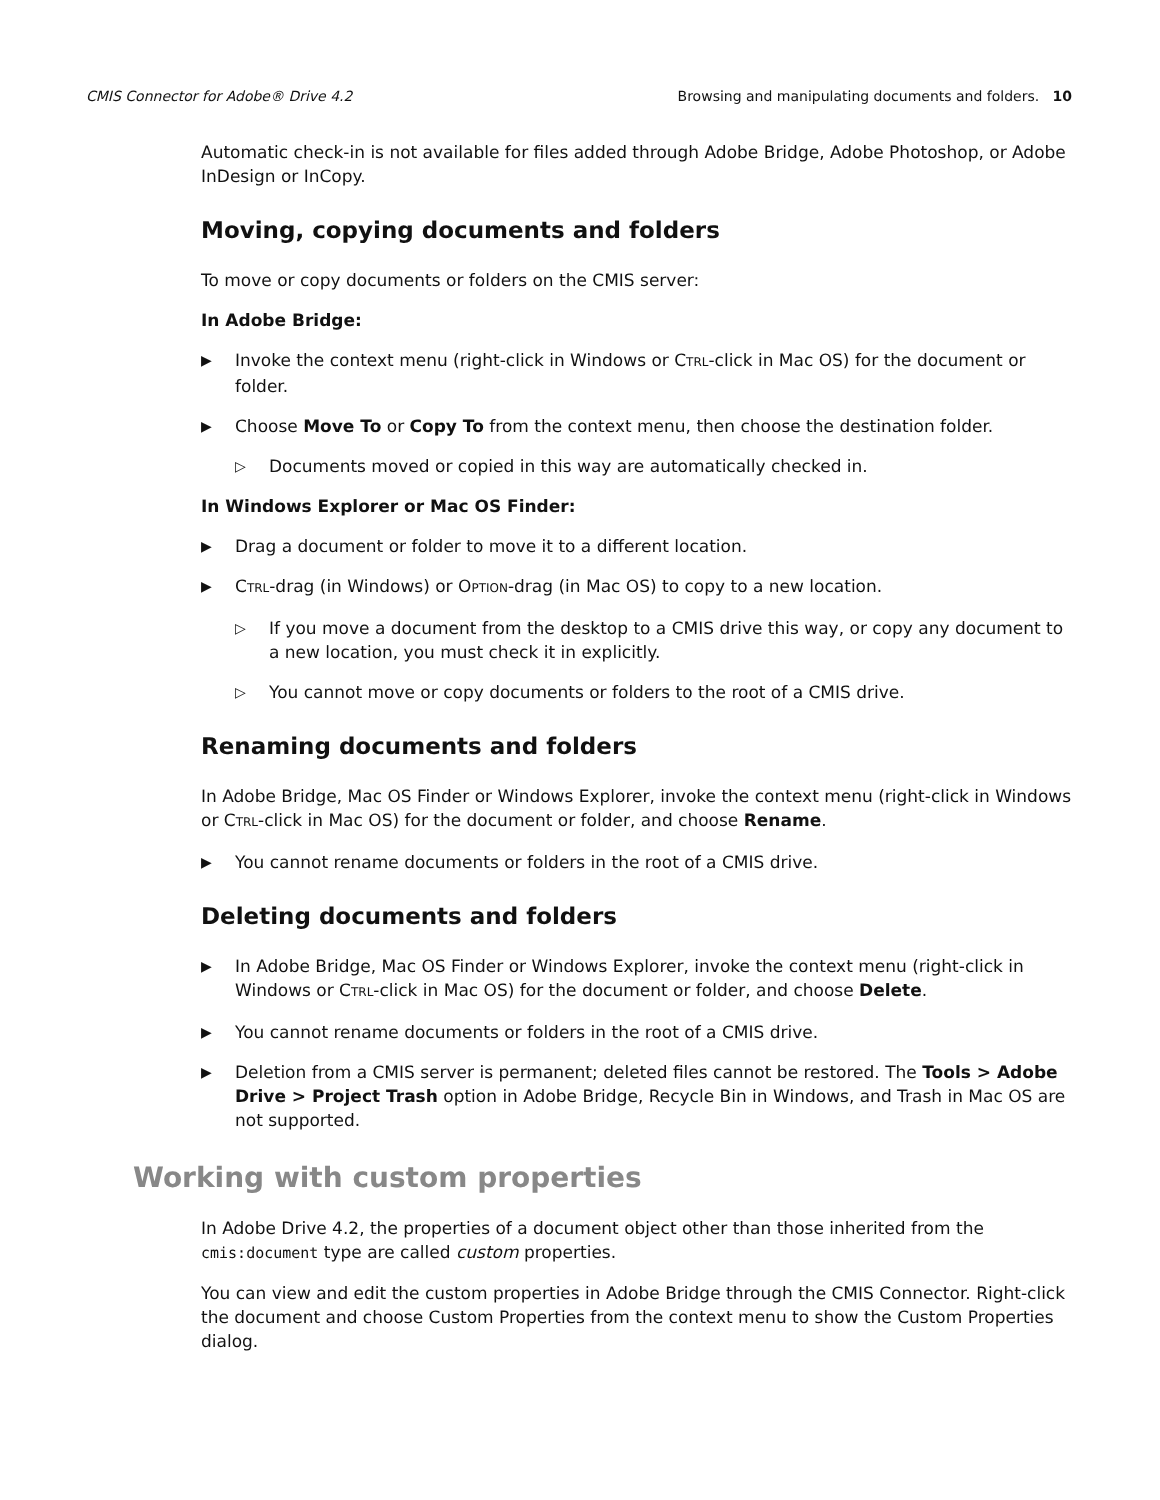CMIS Connector for Adobe® Drive 4.2 Browsing and manipulating documents and folders. 10
Automatic check-in is not available for files added through Adobe Bridge, Adobe Photoshop, or Adobe InDesign or InCopy.
Moving, copying documents and folders
To move or copy documents or folders on the CMIS server:
In Adobe Bridge:
▶ Invoke the context menu (right-click in Windows or CTRL-click in Mac OS) for the document or folder.
▶ Choose Move To or Copy To from the context menu, then choose the destination folder.
▷ Documents moved or copied in this way are automatically checked in.
In Windows Explorer or Mac OS Finder:
▶ Drag a document or folder to move it to a different location.
▶ CTRL-drag (in Windows) or OPTION-drag (in Mac OS) to copy to a new location.
▷ If you move a document from the desktop to a CMIS drive this way, or copy any document to a new location, you must check it in explicitly.
▷ You cannot move or copy documents or folders to the root of a CMIS drive.
Renaming documents and folders
In Adobe Bridge, Mac OS Finder or Windows Explorer, invoke the context menu (right-click in Windows or CTRL-click in Mac OS) for the document or folder, and choose Rename.
▶ You cannot rename documents or folders in the root of a CMIS drive.
Deleting documents and folders
▶ In Adobe Bridge, Mac OS Finder or Windows Explorer, invoke the context menu (right-click in Windows or CTRL-click in Mac OS) for the document or folder, and choose Delete.
▶ You cannot rename documents or folders in the root of a CMIS drive.
▶ Deletion from a CMIS server is permanent; deleted files cannot be restored. The Tools > Adobe Drive > Project Trash option in Adobe Bridge, Recycle Bin in Windows, and Trash in Mac OS are not supported.
Working with custom properties
In Adobe Drive 4.2, the properties of a document object other than those inherited from the cmis:document type are called custom properties.
You can view and edit the custom properties in Adobe Bridge through the CMIS Connector. Right-click the document and choose Custom Properties from the context menu to show the Custom Properties dialog.